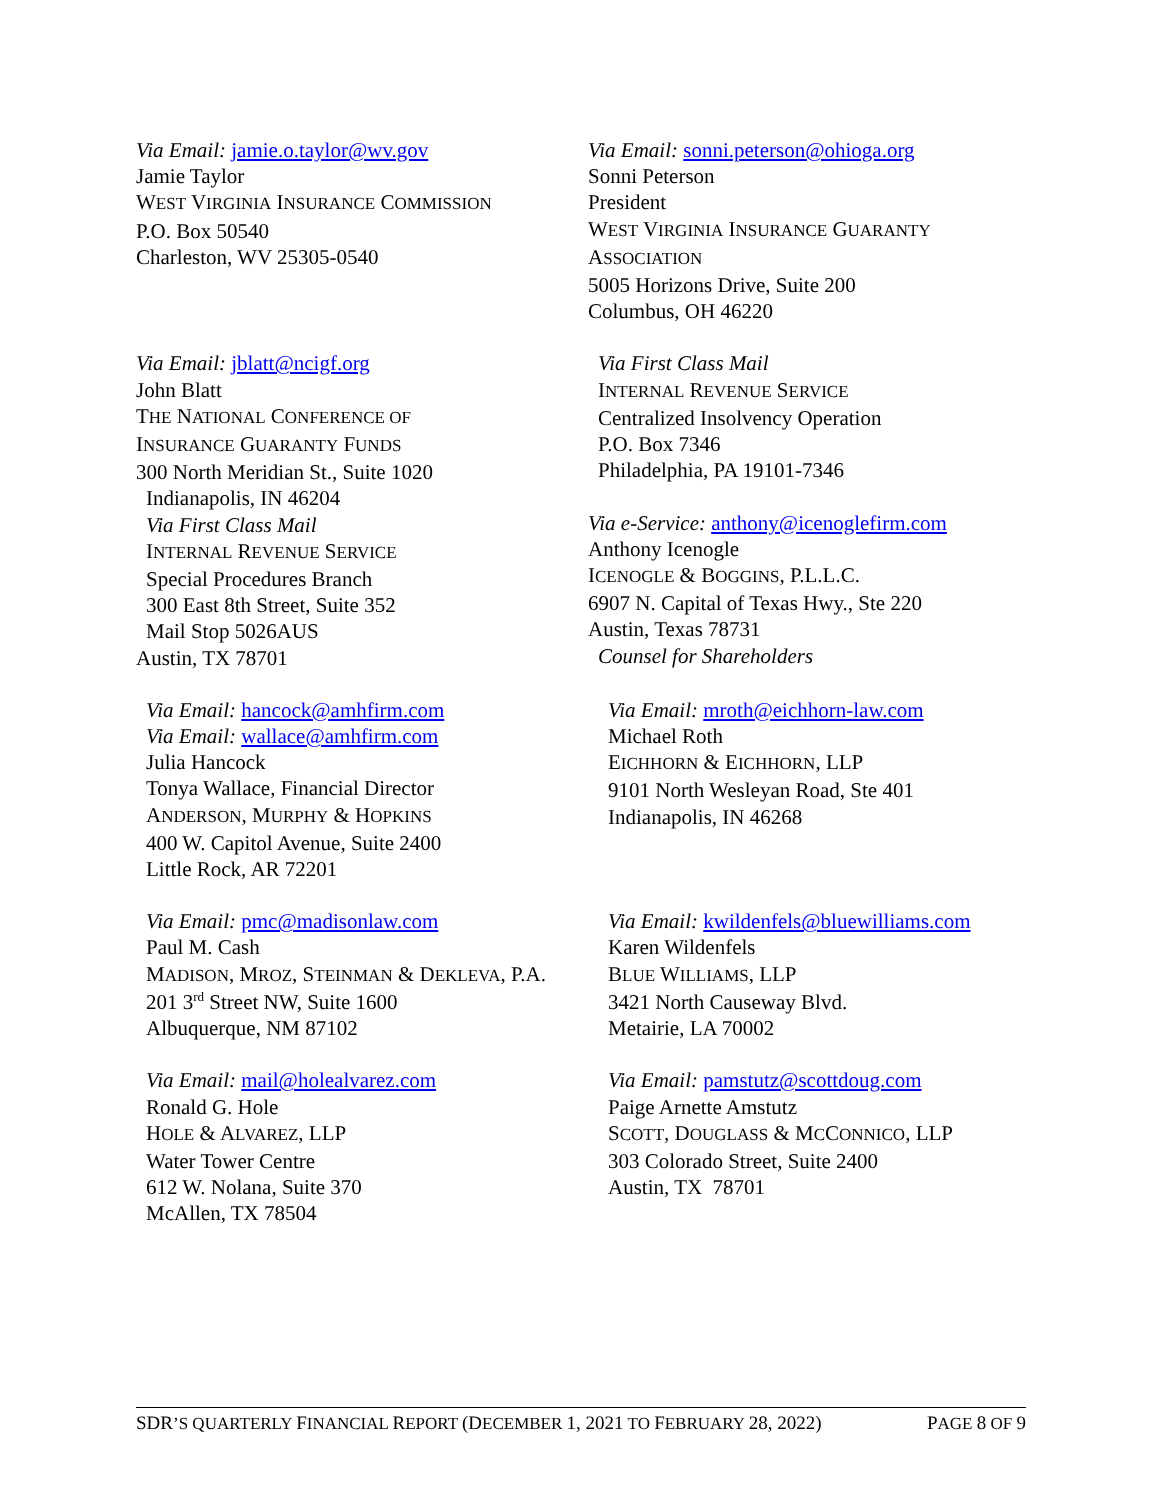Via Email: jamie.o.taylor@wv.gov
Jamie Taylor
WEST VIRGINIA INSURANCE COMMISSION
P.O. Box 50540
Charleston, WV 25305-0540
Via Email: sonni.peterson@ohioga.org
Sonni Peterson
President
WEST VIRGINIA INSURANCE GUARANTY
ASSOCIATION
5005 Horizons Drive, Suite 200
Columbus, OH 46220
Via Email: jblatt@ncigf.org
John Blatt
THE NATIONAL CONFERENCE OF
INSURANCE GUARANTY FUNDS
300 North Meridian St., Suite 1020
Indianapolis, IN 46204
Via First Class Mail
INTERNAL REVENUE SERVICE
Special Procedures Branch
300 East 8th Street, Suite 352
Mail Stop 5026AUS
Austin, TX 78701
Via First Class Mail
INTERNAL REVENUE SERVICE
Centralized Insolvency Operation
P.O. Box 7346
Philadelphia, PA 19101-7346
Via e-Service: anthony@icenoglefirm.com
Anthony Icenogle
ICENOGLE & BOGGINS, P.L.L.C.
6907 N. Capital of Texas Hwy., Ste 220
Austin, Texas 78731
Counsel for Shareholders
Via Email: hancock@amhfirm.com
Via Email: wallace@amhfirm.com
Julia Hancock
Tonya Wallace, Financial Director
ANDERSON, MURPHY & HOPKINS
400 W. Capitol Avenue, Suite 2400
Little Rock, AR 72201
Via Email: mroth@eichhorn-law.com
Michael Roth
EICHHORN & EICHHORN, LLP
9101 North Wesleyan Road, Ste 401
Indianapolis, IN 46268
Via Email: pmc@madisonlaw.com
Paul M. Cash
MADISON, MROZ, STEINMAN & DEKLEVA, P.A.
201 3<sup>rd</sup> Street NW, Suite 1600
Albuquerque, NM 87102
Via Email: kwildenfels@bluewilliams.com
Karen Wildenfels
BLUE WILLIAMS, LLP
3421 North Causeway Blvd.
Metairie, LA 70002
Via Email: mail@holealvarez.com
Ronald G. Hole
HOLE & ALVAREZ, LLP
Water Tower Centre
612 W. Nolana, Suite 370
McAllen, TX 78504
Via Email: pamstutz@scottdoug.com
Paige Arnette Amstutz
SCOTT, DOUGLASS & MCCONNICO, LLP
303 Colorado Street, Suite 2400
Austin, TX 78701
SDR’S QUARTERLY FINANCIAL REPORT (DECEMBER 1, 2021 TO FEBRUARY 28, 2022) PAGE 8 OF 9